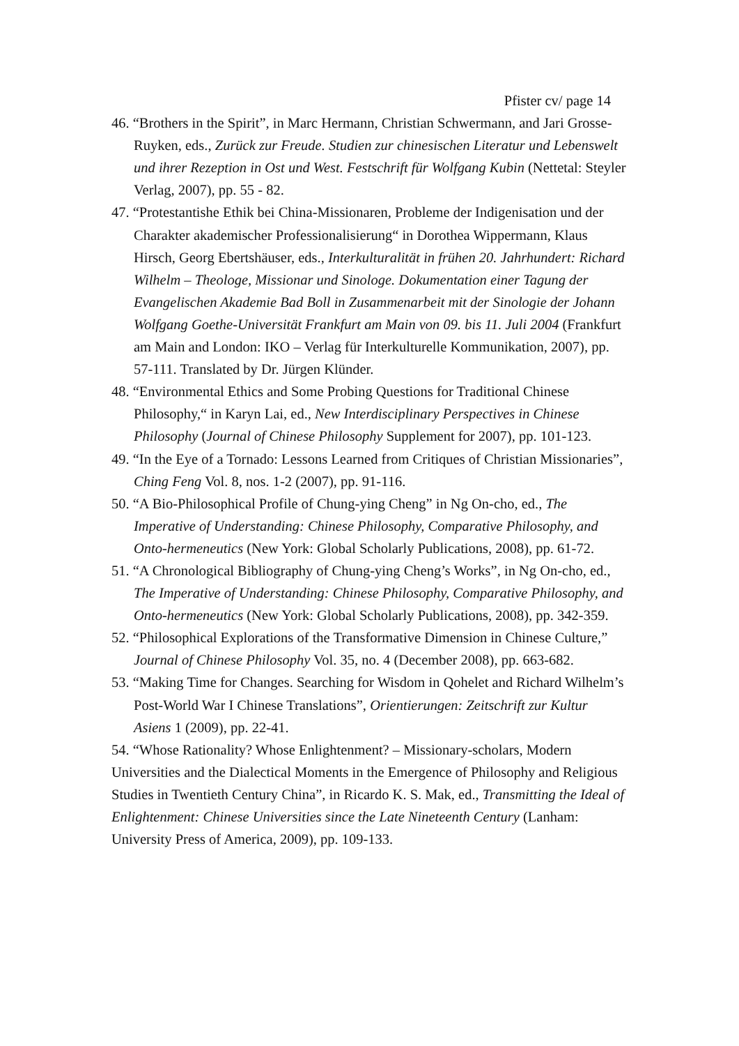Pfister cv/ page 14
46. “Brothers in the Spirit”, in Marc Hermann, Christian Schwermann, and Jari Grosse-Ruyken, eds., Zurück zur Freude. Studien zur chinesischen Literatur und Lebenswelt und ihrer Rezeption in Ost und West. Festschrift für Wolfgang Kubin (Nettetal: Steyler Verlag, 2007), pp. 55 - 82.
47. “Protestantishe Ethik bei China-Missionaren, Probleme der Indigenisation und der Charakter akademischer Professionalisierung“ in Dorothea Wippermann, Klaus Hirsch, Georg Ebertshäuser, eds., Interkulturalität in frühen 20. Jahrhundert: Richard Wilhelm – Theologe, Missionar und Sinologe. Dokumentation einer Tagung der Evangelischen Akademie Bad Boll in Zusammenarbeit mit der Sinologie der Johann Wolfgang Goethe-Universität Frankfurt am Main von 09. bis 11. Juli 2004 (Frankfurt am Main and London: IKO – Verlag für Interkulturelle Kommunikation, 2007), pp. 57-111. Translated by Dr. Jürgen Klünder.
48. “Environmental Ethics and Some Probing Questions for Traditional Chinese Philosophy,“ in Karyn Lai, ed., New Interdisciplinary Perspectives in Chinese Philosophy (Journal of Chinese Philosophy Supplement for 2007), pp. 101-123.
49. “In the Eye of a Tornado: Lessons Learned from Critiques of Christian Missionaries”, Ching Feng Vol. 8, nos. 1-2 (2007), pp. 91-116.
50. “A Bio-Philosophical Profile of Chung-ying Cheng” in Ng On-cho, ed., The Imperative of Understanding: Chinese Philosophy, Comparative Philosophy, and Onto-hermeneutics (New York: Global Scholarly Publications, 2008), pp. 61-72.
51. “A Chronological Bibliography of Chung-ying Cheng’s Works”, in Ng On-cho, ed., The Imperative of Understanding: Chinese Philosophy, Comparative Philosophy, and Onto-hermeneutics (New York: Global Scholarly Publications, 2008), pp. 342-359.
52. “Philosophical Explorations of the Transformative Dimension in Chinese Culture,” Journal of Chinese Philosophy Vol. 35, no. 4 (December 2008), pp. 663-682.
53. “Making Time for Changes. Searching for Wisdom in Qohelet and Richard Wilhelm’s Post-World War I Chinese Translations”, Orientierungen: Zeitschrift zur Kultur Asiens 1 (2009), pp. 22-41.
54. “Whose Rationality? Whose Enlightenment? – Missionary-scholars, Modern Universities and the Dialectical Moments in the Emergence of Philosophy and Religious Studies in Twentieth Century China”, in Ricardo K. S. Mak, ed., Transmitting the Ideal of Enlightenment: Chinese Universities since the Late Nineteenth Century (Lanham: University Press of America, 2009), pp. 109-133.